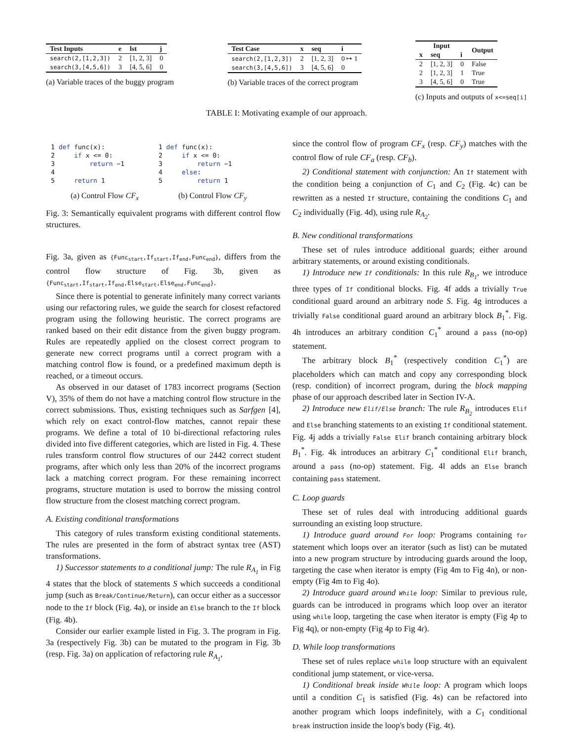| Test Inputs | e | lst | j |
| --- | --- | --- | --- |
| search(2,[1,2,3]) | 2 | [1, 2, 3] | 0 |
| search(3,[4,5,6]) | 3 | [4, 5, 6] | 0 |
(a) Variable traces of the buggy program
| Test Case | x | seq | i |
| --- | --- | --- | --- |
| search(2,[1,2,3]) | 2 | [1, 2, 3] | 0 ↦ 1 |
| search(3,[4,5,6]) | 3 | [4, 5, 6] | 0 |
(b) Variable traces of the correct program
| Input | | | Output |
| --- | --- | --- | --- |
| x | seq | i | |
| 2 | [1, 2, 3] | 0 | False |
| 2 | [1, 2, 3] | 1 | True |
| 3 | [4, 5, 6] | 0 | True |
(c) Inputs and outputs of x<=seq[i]
TABLE I: Motivating example of our approach.
1 def func(x):
2     if x <= 0:
3         return −1
4
5     return 1
(a) Control Flow CF<sub>x</sub>
1 def func(x):
2     if x <= 0:
3         return −1
4     else:
5         return 1
(b) Control Flow CF<sub>y</sub>
Fig. 3: Semantically equivalent programs with different control flow structures.
Fig. 3a, given as {Func<sub>start</sub>,If<sub>start</sub>,If<sub>end</sub>,Func<sub>end</sub>}, differs from the control flow structure of Fig. 3b, given as {Func<sub>start</sub>,If<sub>start</sub>,If<sub>end</sub>,Else<sub>start</sub>,Else<sub>end</sub>,Func<sub>end</sub>}.
Since there is potential to generate infinitely many correct variants using our refactoring rules, we guide the search for closest refactored program using the following heuristic. The correct programs are ranked based on their edit distance from the given buggy program. Rules are repeatedly applied on the closest correct program to generate new correct programs until a correct program with a matching control flow is found, or a predefined maximum depth is reached, or a timeout occurs.
As observed in our dataset of 1783 incorrect programs (Section V), 35% of them do not have a matching control flow structure in the correct submissions. Thus, existing techniques such as Sarfgen [4], which rely on exact control-flow matches, cannot repair these programs. We define a total of 10 bi-directional refactoring rules divided into five different categories, which are listed in Fig. 4. These rules transform control flow structures of our 2442 correct student programs, after which only less than 20% of the incorrect programs lack a matching correct program. For these remaining incorrect programs, structure mutation is used to borrow the missing control flow structure from the closest matching correct program.
A. Existing conditional transformations
This category of rules transform existing conditional statements. The rules are presented in the form of abstract syntax tree (AST) transformations.
1) Successor statements to a conditional jump: The rule R<sub>A<sub>1</sub></sub> in Fig 4 states that the block of statements S which succeeds a conditional jump (such as Break/Continue/Return), can occur either as a successor node to the If block (Fig. 4a), or inside an Else branch to the If block (Fig. 4b).
Consider our earlier example listed in Fig. 3. The program in Fig. 3a (respectively Fig. 3b) can be mutated to the program in Fig. 3b (resp. Fig. 3a) on application of refactoring rule R<sub>A<sub>1</sub></sub>,
since the control flow of program CF<sub>x</sub> (resp. CF<sub>y</sub>) matches with the control flow of rule CF<sub>a</sub> (resp. CF<sub>b</sub>).
2) Conditional statement with conjunction: An If statement with the condition being a conjunction of C<sub>1</sub> and C<sub>2</sub> (Fig. 4c) can be rewritten as a nested If structure, containing the conditions C<sub>1</sub> and C<sub>2</sub> individually (Fig. 4d), using rule R<sub>A<sub>2</sub></sub>.
B. New conditional transformations
These set of rules introduce additional guards; either around arbitrary statements, or around existing conditionals.
1) Introduce new If conditionals: In this rule R<sub>B<sub>1</sub></sub>, we introduce three types of If conditional blocks. Fig. 4f adds a trivially True conditional guard around an arbitrary node S. Fig. 4g introduces a trivially False conditional guard around an arbitrary block B<sub>1</sub><sup>*</sup>. Fig. 4h introduces an arbitrary condition C<sub>1</sub><sup>*</sup> around a pass (no-op) statement.
The arbitrary block B<sub>1</sub><sup>*</sup> (respectively condition C<sub>1</sub><sup>*</sup>) are placeholders which can match and copy any corresponding block (resp. condition) of incorrect program, during the block mapping phase of our approach described later in Section IV-A.
2) Introduce new Elif/Else branch: The rule R<sub>B<sub>2</sub></sub> introduces Elif and Else branching statements to an existing If conditional statement. Fig. 4j adds a trivially False Elif branch containing arbitrary block B<sub>1</sub><sup>*</sup>. Fig. 4k introduces an arbitrary C<sub>1</sub><sup>*</sup> conditional Elif branch, around a pass (no-op) statement. Fig. 4l adds an Else branch containing pass statement.
C. Loop guards
These set of rules deal with introducing additional guards surrounding an existing loop structure.
1) Introduce guard around For loop: Programs containing for statement which loops over an iterator (such as list) can be mutated into a new program structure by introducing guards around the loop, targeting the case when iterator is empty (Fig 4m to Fig 4n), or non-empty (Fig 4m to Fig 4o).
2) Introduce guard around While loop: Similar to previous rule, guards can be introduced in programs which loop over an iterator using while loop, targeting the case when iterator is empty (Fig 4p to Fig 4q), or non-empty (Fig 4p to Fig 4r).
D. While loop transformations
These set of rules replace while loop structure with an equivalent conditional jump statement, or vice-versa.
1) Conditional break inside While loop: A program which loops until a condition C<sub>1</sub> is satisfied (Fig. 4s) can be refactored into another program which loops indefinitely, with a C<sub>1</sub> conditional break instruction inside the loop's body (Fig. 4t).